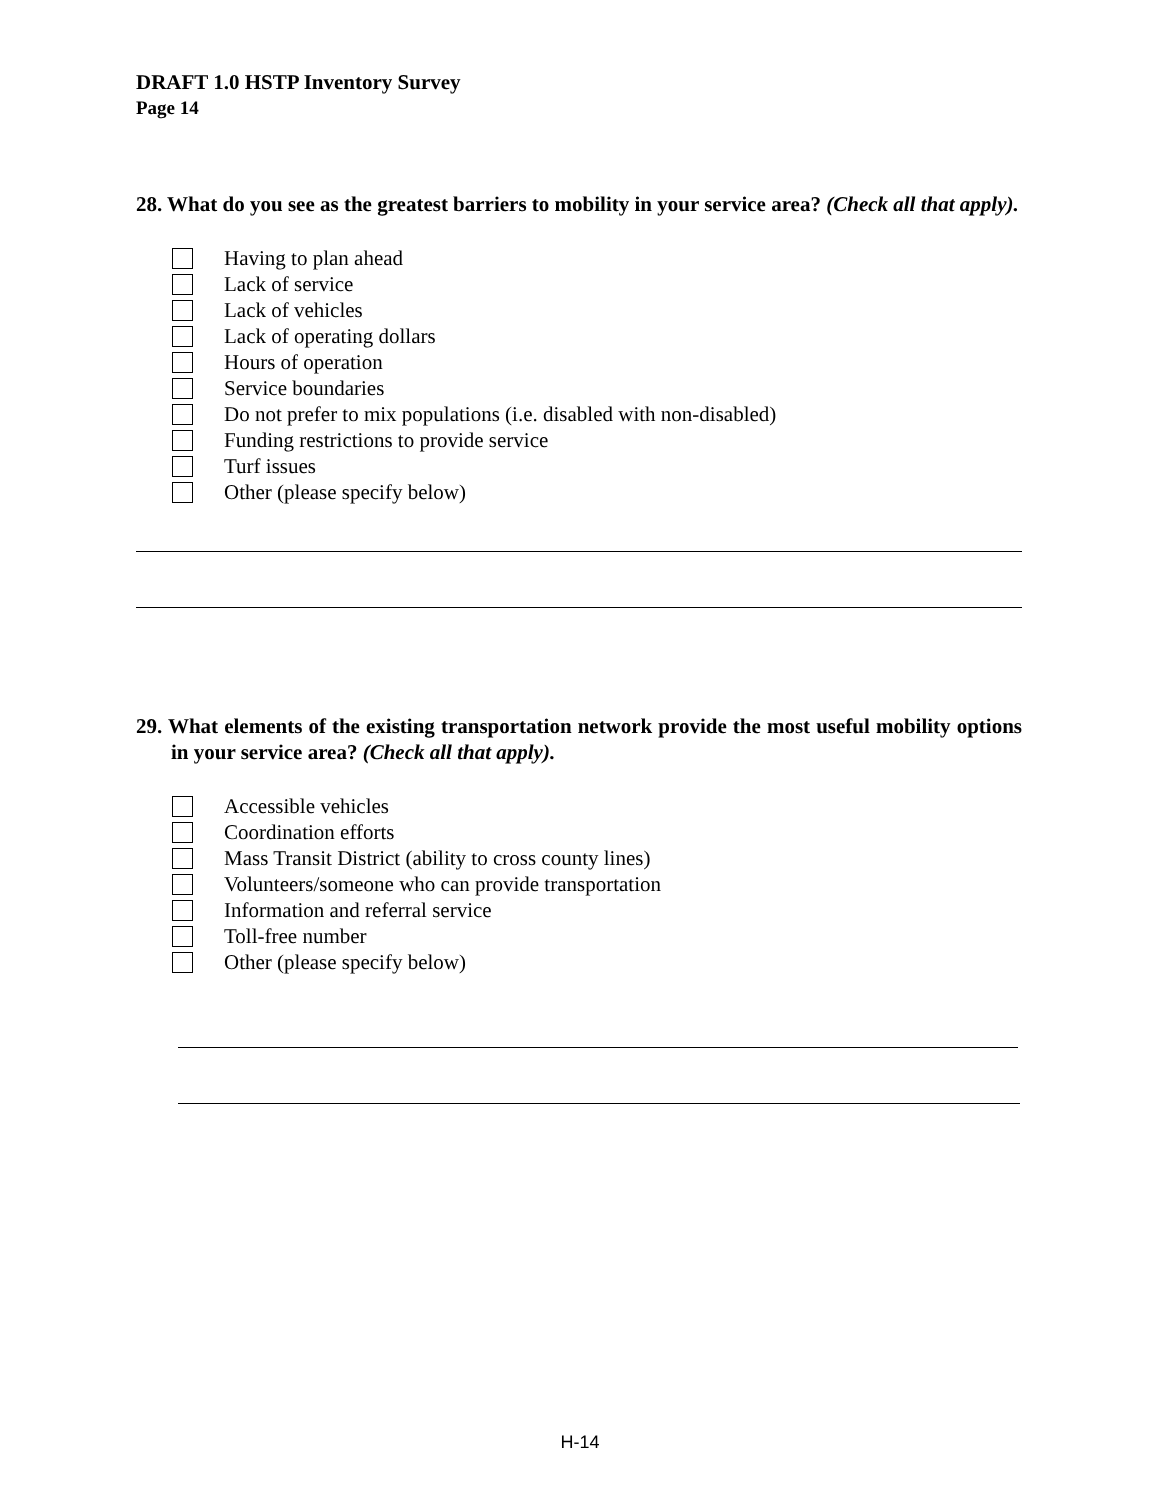DRAFT 1.0 HSTP Inventory Survey
Page 14
28. What do you see as the greatest barriers to mobility in your service area? (Check all that apply).
Having to plan ahead
Lack of service
Lack of vehicles
Lack of operating dollars
Hours of operation
Service boundaries
Do not prefer to mix populations (i.e. disabled with non-disabled)
Funding restrictions to provide service
Turf issues
Other (please specify below)
29. What elements of the existing transportation network provide the most useful mobility options in your service area? (Check all that apply).
Accessible vehicles
Coordination efforts
Mass Transit District (ability to cross county lines)
Volunteers/someone who can provide transportation
Information and referral service
Toll-free number
Other (please specify below)
H-14